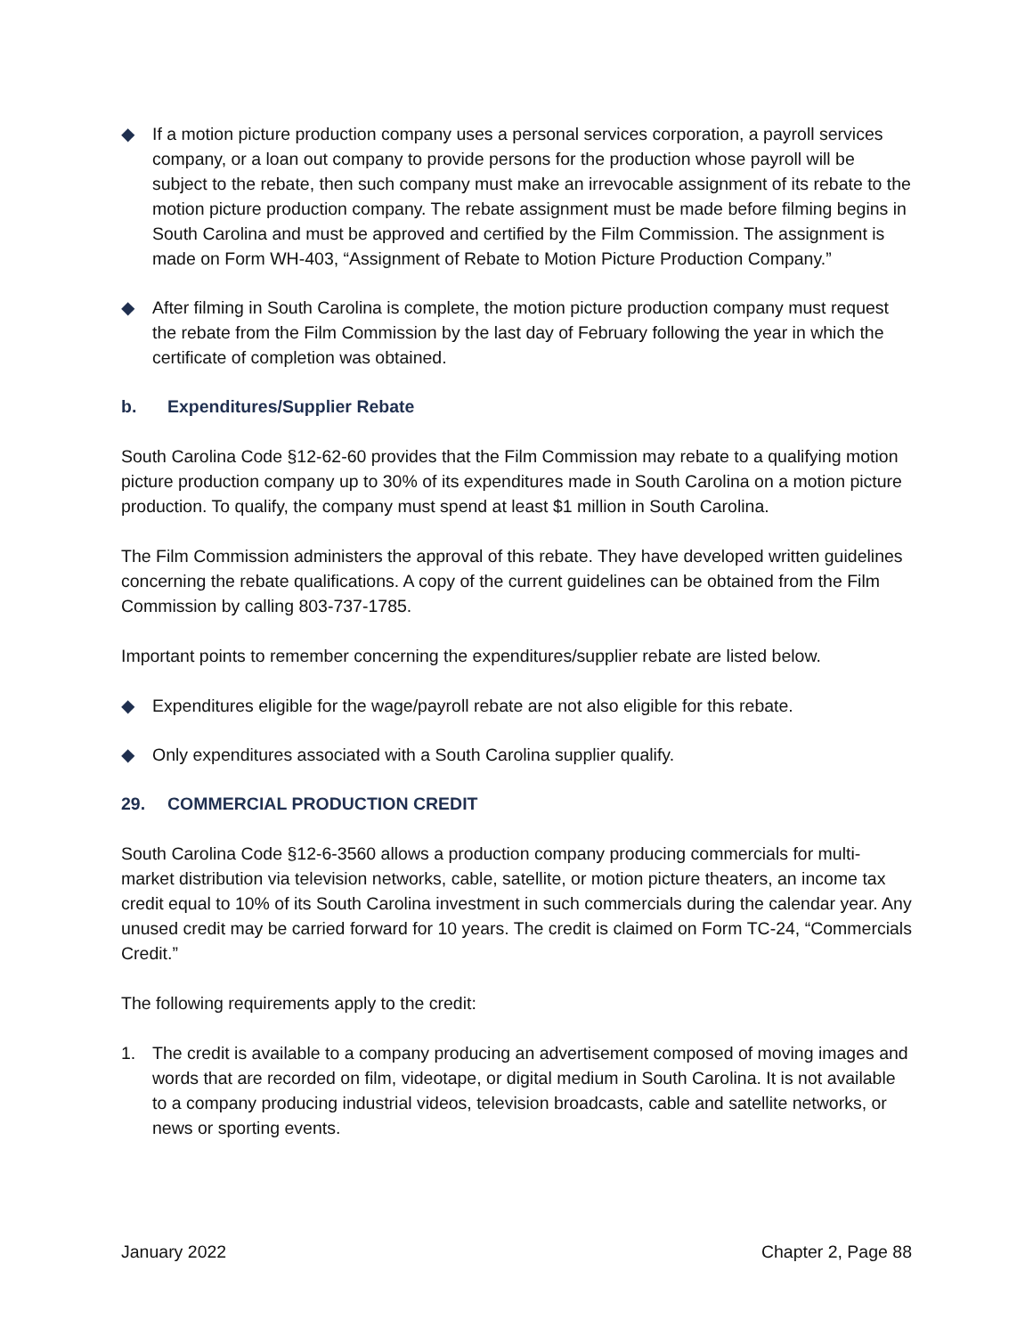◆ If a motion picture production company uses a personal services corporation, a payroll services company, or a loan out company to provide persons for the production whose payroll will be subject to the rebate, then such company must make an irrevocable assignment of its rebate to the motion picture production company. The rebate assignment must be made before filming begins in South Carolina and must be approved and certified by the Film Commission. The assignment is made on Form WH-403, “Assignment of Rebate to Motion Picture Production Company.”
◆ After filming in South Carolina is complete, the motion picture production company must request the rebate from the Film Commission by the last day of February following the year in which the certificate of completion was obtained.
b. Expenditures/Supplier Rebate
South Carolina Code §12-62-60 provides that the Film Commission may rebate to a qualifying motion picture production company up to 30% of its expenditures made in South Carolina on a motion picture production. To qualify, the company must spend at least $1 million in South Carolina.
The Film Commission administers the approval of this rebate. They have developed written guidelines concerning the rebate qualifications. A copy of the current guidelines can be obtained from the Film Commission by calling 803-737-1785.
Important points to remember concerning the expenditures/supplier rebate are listed below.
◆ Expenditures eligible for the wage/payroll rebate are not also eligible for this rebate.
◆ Only expenditures associated with a South Carolina supplier qualify.
29. COMMERCIAL PRODUCTION CREDIT
South Carolina Code §12-6-3560 allows a production company producing commercials for multi-market distribution via television networks, cable, satellite, or motion picture theaters, an income tax credit equal to 10% of its South Carolina investment in such commercials during the calendar year. Any unused credit may be carried forward for 10 years. The credit is claimed on Form TC-24, “Commercials Credit.”
The following requirements apply to the credit:
1. The credit is available to a company producing an advertisement composed of moving images and words that are recorded on film, videotape, or digital medium in South Carolina. It is not available to a company producing industrial videos, television broadcasts, cable and satellite networks, or news or sporting events.
January 2022 Chapter 2, Page 88